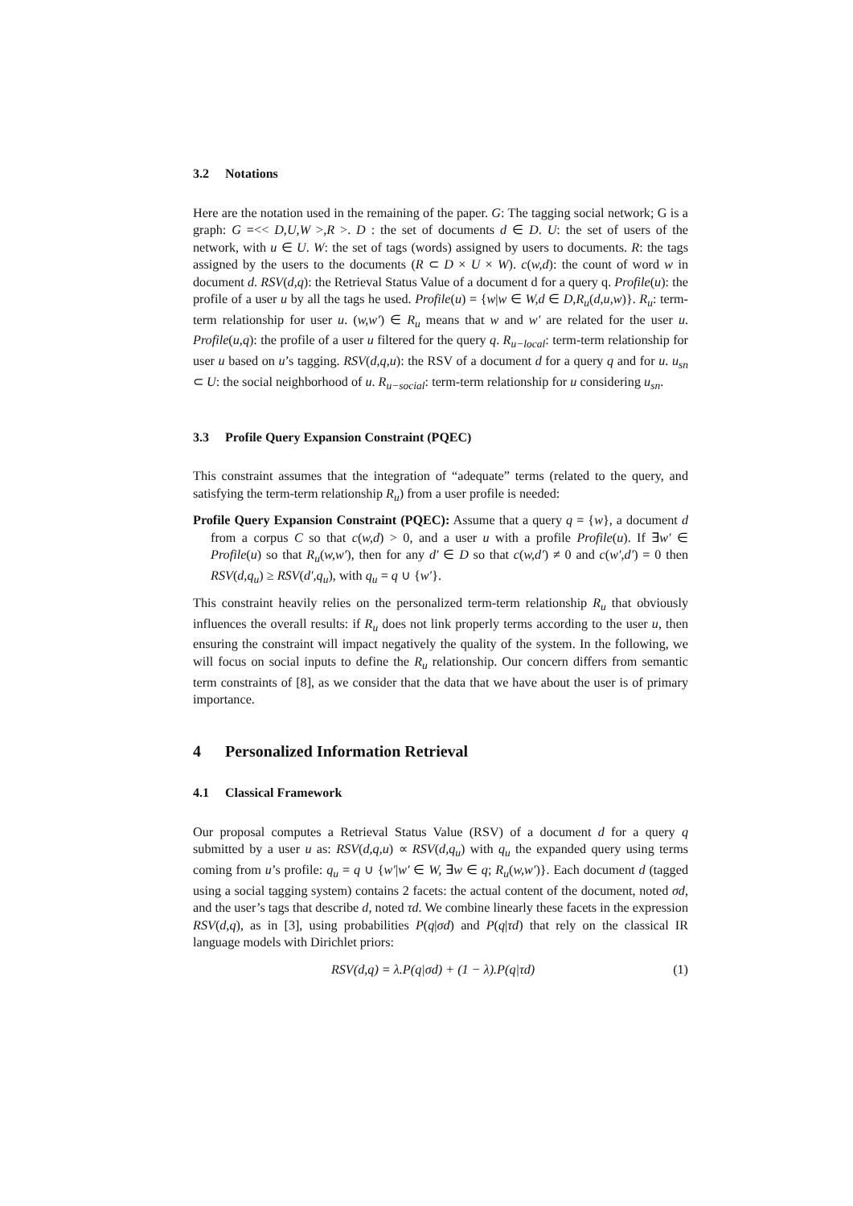3.2 Notations
Here are the notation used in the remaining of the paper. G: The tagging social network; G is a graph: G =<< D,U,W >,R >. D : the set of documents d ∈ D. U: the set of users of the network, with u ∈ U. W: the set of tags (words) assigned by users to documents. R: the tags assigned by the users to the documents (R ⊂ D × U × W). c(w,d): the count of word w in document d. RSV(d,q): the Retrieval Status Value of a document d for a query q. Profile(u): the profile of a user u by all the tags he used. Profile(u) = {w|w ∈ W,d ∈ D,R<sub>u</sub>(d,u,w)}. R<sub>u</sub>: term-term relationship for user u. (w,w′) ∈ R<sub>u</sub> means that w and w′ are related for the user u. Profile(u,q): the profile of a user u filtered for the query q. R<sub>u−local</sub>: term-term relationship for user u based on u’s tagging. RSV(d,q,u): the RSV of a document d for a query q and for u. u<sub>sn</sub> ⊂ U: the social neighborhood of u. R<sub>u−social</sub>: term-term relationship for u considering u<sub>sn</sub>.
3.3 Profile Query Expansion Constraint (PQEC)
This constraint assumes that the integration of “adequate” terms (related to the query, and satisfying the term-term relationship R<sub>u</sub>) from a user profile is needed:
Profile Query Expansion Constraint (PQEC): Assume that a query q = {w}, a document d from a corpus C so that c(w,d) > 0, and a user u with a profile Profile(u). If ∃w′ ∈ Profile(u) so that R<sub>u</sub>(w,w′), then for any d′ ∈ D so that c(w,d′) ≠ 0 and c(w′,d′) = 0 then RSV(d,q<sub>u</sub>) ≥ RSV(d′,q<sub>u</sub>), with q<sub>u</sub> = q ∪ {w′}.
This constraint heavily relies on the personalized term-term relationship R<sub>u</sub> that obviously influences the overall results: if R<sub>u</sub> does not link properly terms according to the user u, then ensuring the constraint will impact negatively the quality of the system. In the following, we will focus on social inputs to define the R<sub>u</sub> relationship. Our concern differs from semantic term constraints of [8], as we consider that the data that we have about the user is of primary importance.
4 Personalized Information Retrieval
4.1 Classical Framework
Our proposal computes a Retrieval Status Value (RSV) of a document d for a query q submitted by a user u as: RSV(d,q,u) ∝ RSV(d,q<sub>u</sub>) with q<sub>u</sub> the expanded query using terms coming from u’s profile: q<sub>u</sub> = q ∪ {w′|w′ ∈ W, ∃w ∈ q; R<sub>u</sub>(w,w′)}. Each document d (tagged using a social tagging system) contains 2 facets: the actual content of the document, noted σd, and the user’s tags that describe d, noted τd. We combine linearly these facets in the expression RSV(d,q), as in [3], using probabilities P(q|σd) and P(q|τd) that rely on the classical IR language models with Dirichlet priors:
RSV(d,q) = λ.P(q|σd) + (1 − λ).P(q|τd) (1)